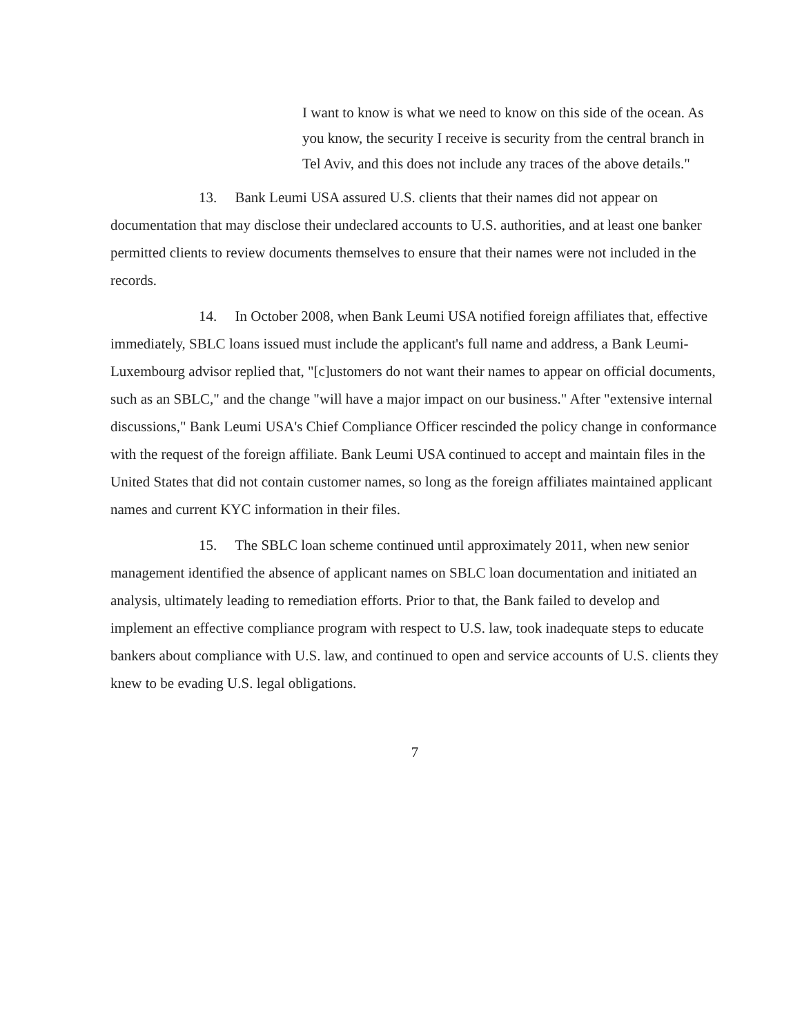I want to know is what we need to know on this side of the ocean. As you know, the security I receive is security from the central branch in Tel Aviv, and this does not include any traces of the above details."
13. Bank Leumi USA assured U.S. clients that their names did not appear on documentation that may disclose their undeclared accounts to U.S. authorities, and at least one banker permitted clients to review documents themselves to ensure that their names were not included in the records.
14. In October 2008, when Bank Leumi USA notified foreign affiliates that, effective immediately, SBLC loans issued must include the applicant's full name and address, a Bank Leumi-Luxembourg advisor replied that, "[c]ustomers do not want their names to appear on official documents, such as an SBLC," and the change "will have a major impact on our business." After "extensive internal discussions," Bank Leumi USA's Chief Compliance Officer rescinded the policy change in conformance with the request of the foreign affiliate. Bank Leumi USA continued to accept and maintain files in the United States that did not contain customer names, so long as the foreign affiliates maintained applicant names and current KYC information in their files.
15. The SBLC loan scheme continued until approximately 2011, when new senior management identified the absence of applicant names on SBLC loan documentation and initiated an analysis, ultimately leading to remediation efforts. Prior to that, the Bank failed to develop and implement an effective compliance program with respect to U.S. law, took inadequate steps to educate bankers about compliance with U.S. law, and continued to open and service accounts of U.S. clients they knew to be evading U.S. legal obligations.
7